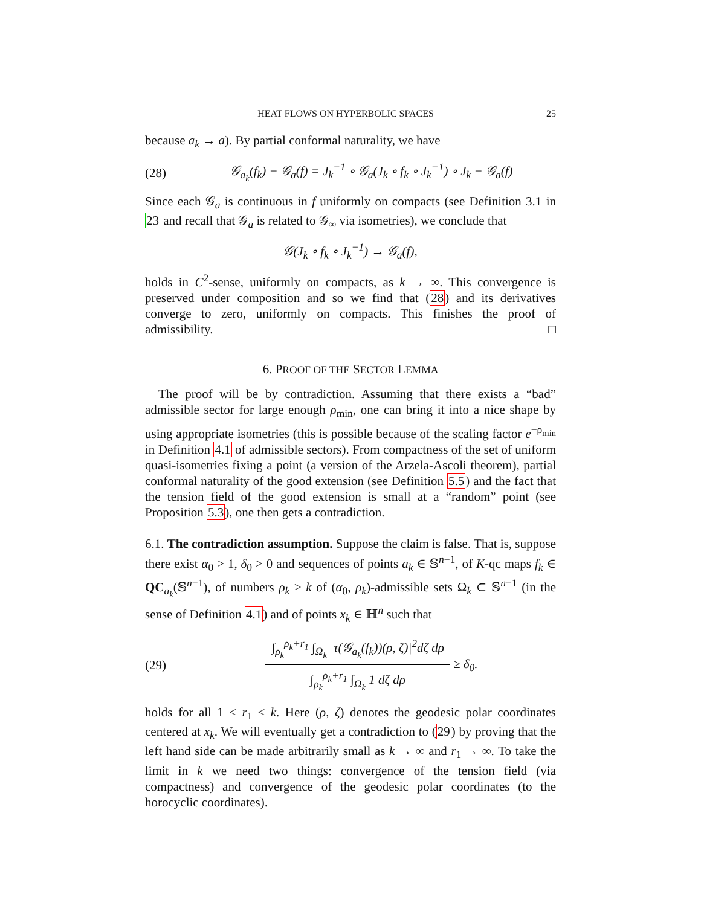HEAT FLOWS ON HYPERBOLIC SPACES 25
because a<sub>k</sub> → a). By partial conformal naturality, we have
(28) 𝒢<sub>a<sub>k</sub></sub>(f<sub>k</sub>) − 𝒢<sub>a</sub>(f) = J<sub>k</sub><sup>−1</sup> ∘ 𝒢<sub>a</sub>(J<sub>k</sub> ∘ f<sub>k</sub> ∘ J<sub>k</sub><sup>−1</sup>) ∘ J<sub>k</sub> − 𝒢<sub>a</sub>(f)
Since each 𝒢<sub>a</sub> is continuous in f uniformly on compacts (see Definition 3.1 in 23 and recall that 𝒢<sub>a</sub> is related to 𝒢<sub>∞</sub> via isometries), we conclude that
𝒢(J<sub>k</sub> ∘ f<sub>k</sub> ∘ J<sub>k</sub><sup>−1</sup>) → 𝒢<sub>a</sub>(f),
holds in C<sup>2</sup>-sense, uniformly on compacts, as k → ∞. This convergence is preserved under composition and so we find that (28) and its derivatives converge to zero, uniformly on compacts. This finishes the proof of admissibility. □
6. PROOF OF THE SECTOR LEMMA
The proof will be by contradiction. Assuming that there exists a “bad” admissible sector for large enough ρ<sub>min</sub>, one can bring it into a nice shape by using appropriate isometries (this is possible because of the scaling factor e<sup>−ρ<sub>min</sub></sup> in Definition 4.1 of admissible sectors). From compactness of the set of uniform quasi-isometries fixing a point (a version of the Arzela-Ascoli theorem), partial conformal naturality of the good extension (see Definition 5.5) and the fact that the tension field of the good extension is small at a “random” point (see Proposition 5.3), one then gets a contradiction.
6.1. The contradiction assumption. Suppose the claim is false. That is, suppose there exist α<sub>0</sub> > 1, δ<sub>0</sub> > 0 and sequences of points a<sub>k</sub> ∈ 𝕊<sup>n−1</sup>, of K-qc maps f<sub>k</sub> ∈ QC<sub>a<sub>k</sub></sub>(𝕊<sup>n−1</sup>), of numbers ρ<sub>k</sub> ≥ k of (α<sub>0</sub>, ρ<sub>k</sub>)-admissible sets Ω<sub>k</sub> ⊂ 𝕊<sup>n−1</sup> (in the sense of Definition 4.1) and of points x<sub>k</sub> ∈ ℍ<sup>n</sup> such that
(29)
∫<sub>ρ<sub>k</sub></sub><sup>ρ<sub>k</sub>+r<sub>1</sub></sup> ∫<sub>Ω<sub>k</sub></sub> |τ(𝒢<sub>a<sub>k</sub></sub>(f<sub>k</sub>))(ρ, ζ)|<sup>2</sup>dζ dρ
∫<sub>ρ<sub>k</sub></sub><sup>ρ<sub>k</sub>+r<sub>1</sub></sup> ∫<sub>Ω<sub>k</sub></sub> 1 dζ dρ
≥ δ<sub>0</sub>.
holds for all 1 ≤ r<sub>1</sub> ≤ k. Here (ρ, ζ) denotes the geodesic polar coordinates centered at x<sub>k</sub>. We will eventually get a contradiction to (29) by proving that the left hand side can be made arbitrarily small as k → ∞ and r<sub>1</sub> → ∞. To take the limit in k we need two things: convergence of the tension field (via compactness) and convergence of the geodesic polar coordinates (to the horocyclic coordinates).